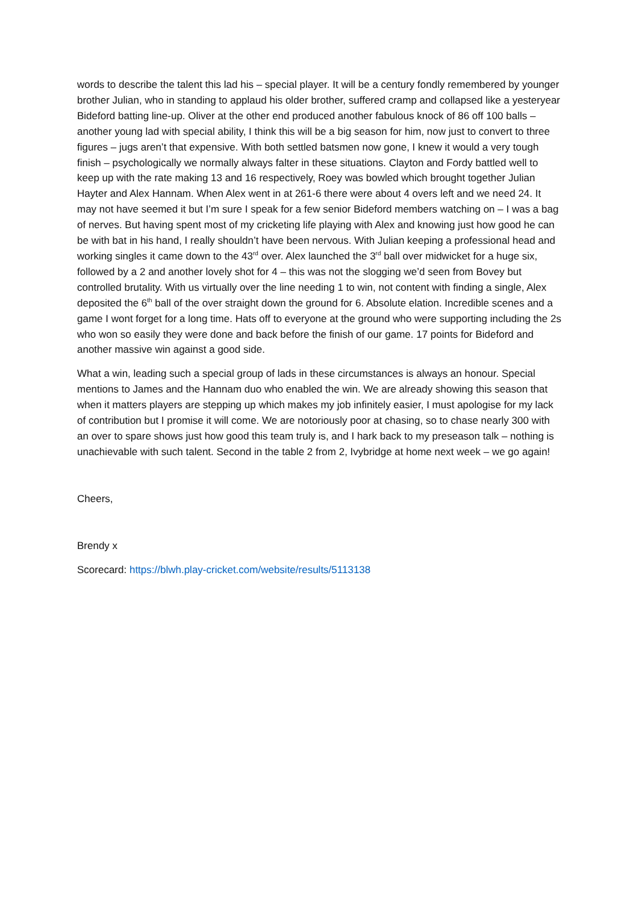words to describe the talent this lad his – special player. It will be a century fondly remembered by younger brother Julian, who in standing to applaud his older brother, suffered cramp and collapsed like a yesteryear Bideford batting line-up. Oliver at the other end produced another fabulous knock of 86 off 100 balls – another young lad with special ability, I think this will be a big season for him, now just to convert to three figures – jugs aren’t that expensive. With both settled batsmen now gone, I knew it would a very tough finish – psychologically we normally always falter in these situations. Clayton and Fordy battled well to keep up with the rate making 13 and 16 respectively, Roey was bowled which brought together Julian Hayter and Alex Hannam. When Alex went in at 261-6 there were about 4 overs left and we need 24. It may not have seemed it but I’m sure I speak for a few senior Bideford members watching on – I was a bag of nerves. But having spent most of my cricketing life playing with Alex and knowing just how good he can be with bat in his hand, I really shouldn’t have been nervous. With Julian keeping a professional head and working singles it came down to the 43<sup>rd</sup> over. Alex launched the 3<sup>rd</sup> ball over midwicket for a huge six, followed by a 2 and another lovely shot for 4 – this was not the slogging we’d seen from Bovey but controlled brutality. With us virtually over the line needing 1 to win, not content with finding a single, Alex deposited the 6<sup>th</sup> ball of the over straight down the ground for 6. Absolute elation. Incredible scenes and a game I wont forget for a long time. Hats off to everyone at the ground who were supporting including the 2s who won so easily they were done and back before the finish of our game. 17 points for Bideford and another massive win against a good side.
What a win, leading such a special group of lads in these circumstances is always an honour. Special mentions to James and the Hannam duo who enabled the win. We are already showing this season that when it matters players are stepping up which makes my job infinitely easier, I must apologise for my lack of contribution but I promise it will come. We are notoriously poor at chasing, so to chase nearly 300 with an over to spare shows just how good this team truly is, and I hark back to my preseason talk – nothing is unachievable with such talent. Second in the table 2 from 2, Ivybridge at home next week – we go again!
Cheers,
Brendy x
Scorecard: https://blwh.play-cricket.com/website/results/5113138